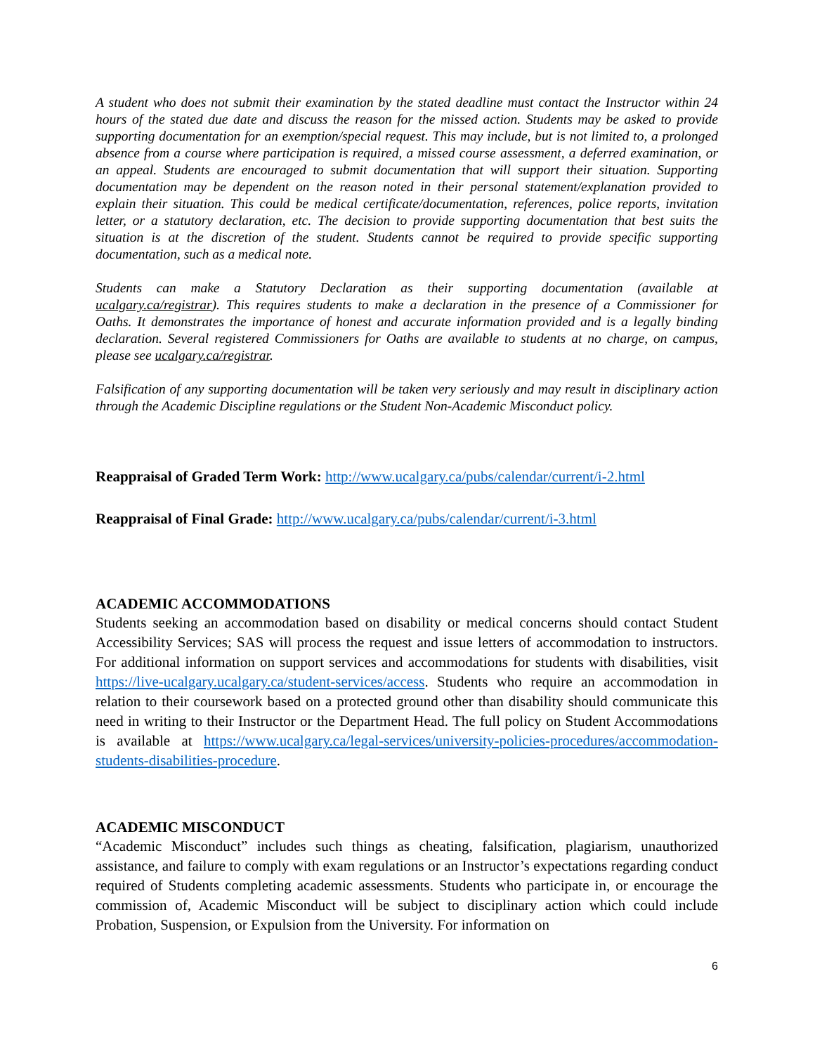A student who does not submit their examination by the stated deadline must contact the Instructor within 24 hours of the stated due date and discuss the reason for the missed action. Students may be asked to provide supporting documentation for an exemption/special request. This may include, but is not limited to, a prolonged absence from a course where participation is required, a missed course assessment, a deferred examination, or an appeal. Students are encouraged to submit documentation that will support their situation. Supporting documentation may be dependent on the reason noted in their personal statement/explanation provided to explain their situation. This could be medical certificate/documentation, references, police reports, invitation letter, or a statutory declaration, etc. The decision to provide supporting documentation that best suits the situation is at the discretion of the student. Students cannot be required to provide specific supporting documentation, such as a medical note.
Students can make a Statutory Declaration as their supporting documentation (available at ucalgary.ca/registrar). This requires students to make a declaration in the presence of a Commissioner for Oaths. It demonstrates the importance of honest and accurate information provided and is a legally binding declaration. Several registered Commissioners for Oaths are available to students at no charge, on campus, please see ucalgary.ca/registrar.
Falsification of any supporting documentation will be taken very seriously and may result in disciplinary action through the Academic Discipline regulations or the Student Non-Academic Misconduct policy.
Reappraisal of Graded Term Work: http://www.ucalgary.ca/pubs/calendar/current/i-2.html
Reappraisal of Final Grade: http://www.ucalgary.ca/pubs/calendar/current/i-3.html
ACADEMIC ACCOMMODATIONS
Students seeking an accommodation based on disability or medical concerns should contact Student Accessibility Services; SAS will process the request and issue letters of accommodation to instructors. For additional information on support services and accommodations for students with disabilities, visit https://live-ucalgary.ucalgary.ca/student-services/access. Students who require an accommodation in relation to their coursework based on a protected ground other than disability should communicate this need in writing to their Instructor or the Department Head. The full policy on Student Accommodations is available at https://www.ucalgary.ca/legal-services/university-policies-procedures/accommodation-students-disabilities-procedure.
ACADEMIC MISCONDUCT
“Academic Misconduct” includes such things as cheating, falsification, plagiarism, unauthorized assistance, and failure to comply with exam regulations or an Instructor’s expectations regarding conduct required of Students completing academic assessments. Students who participate in, or encourage the commission of, Academic Misconduct will be subject to disciplinary action which could include Probation, Suspension, or Expulsion from the University. For information on
6